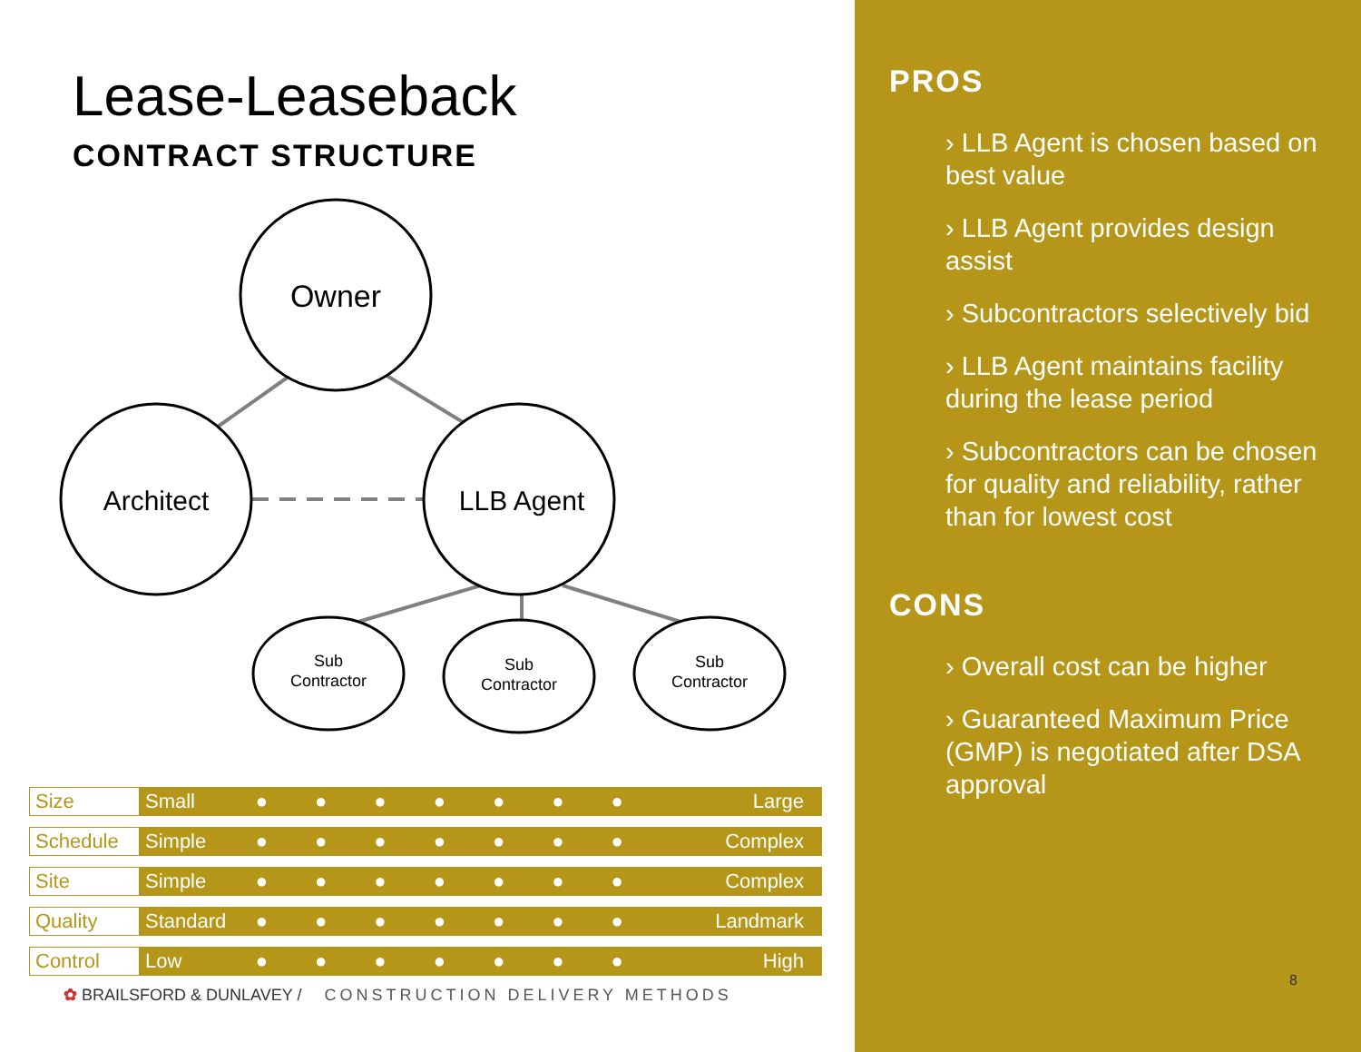Lease-Leaseback
CONTRACT STRUCTURE
Owner
Architect
LLB Agent
Sub
Contractor
Sub
Contractor
Sub
Contractor
| Size | Small | ●●●●●●● | Large |
| Schedule | Simple | ●●●●●●● | Complex |
| Site | Simple | ●●●●●●● | Complex |
| Quality | Standard | ●●●●●●● | Landmark |
| Control | Low | ●●●●●●● | High |
✿ BRAILSFORD & DUNLAVEY / CONSTRUCTION DELIVERY METHODS
PROS
› LLB Agent is chosen based on best value
› LLB Agent provides design assist
› Subcontractors selectively bid
› LLB Agent maintains facility during the lease period
› Subcontractors can be chosen for quality and reliability, rather than for lowest cost
CONS
› Overall cost can be higher
› Guaranteed Maximum Price (GMP) is negotiated after DSA approval
8